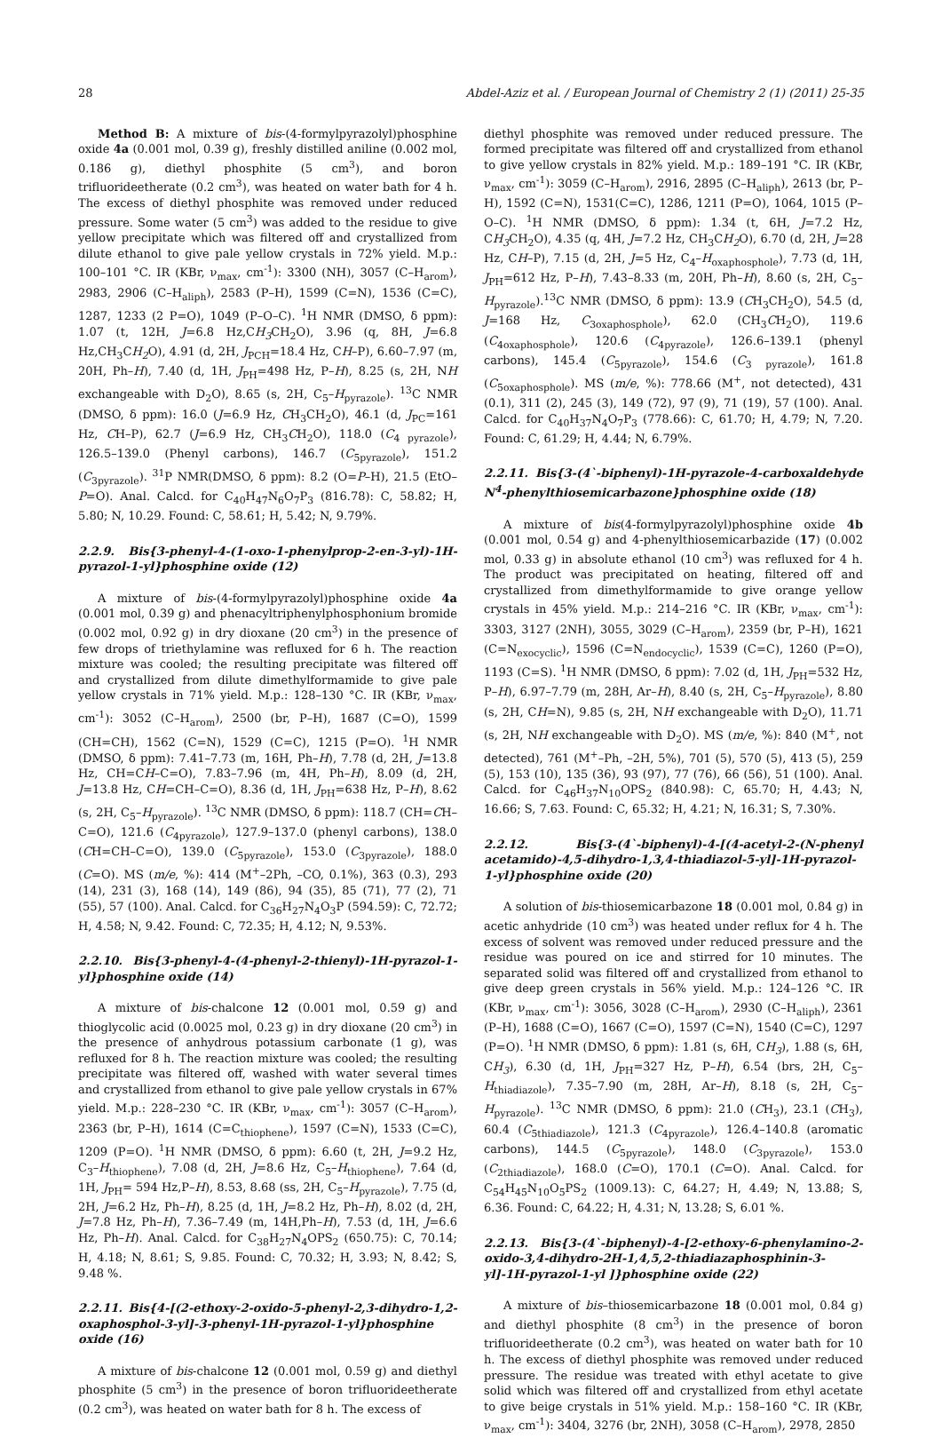28 Abdel-Aziz et al. / European Journal of Chemistry 2 (1) (2011) 25-35
Method B: A mixture of bis-(4-formylpyrazolyl)phosphine oxide 4a (0.001 mol, 0.39 g), freshly distilled aniline (0.002 mol, 0.186 g), diethyl phosphite (5 cm<sup>3</sup>), and boron trifluorideetherate (0.2 cm<sup>3</sup>), was heated on water bath for 4 h. The excess of diethyl phosphite was removed under reduced pressure. Some water (5 cm<sup>3</sup>) was added to the residue to give yellow precipitate which was filtered off and crystallized from dilute ethanol to give pale yellow crystals in 72% yield. M.p.: 100–101 °C. IR (KBr, ν<sub>max</sub>, cm<sup>-1</sup>): 3300 (NH), 3057 (C–H<sub>arom</sub>), 2983, 2906 (C–H<sub>aliph</sub>), 2583 (P–H), 1599 (C=N), 1536 (C=C), 1287, 1233 (2 P=O), 1049 (P–O–C). <sup>1</sup>H NMR (DMSO, δ ppm): 1.07 (t, 12H, J=6.8 Hz,CH<sub>3</sub> CH<sub>2</sub>O), 3.96 (q, 8H, J=6.8 Hz,CH<sub>3</sub>CH<sub>2</sub> O), 4.91 (d, 2H, J<sub>PCH</sub>=18.4 Hz, CH–P), 6.60–7.97 (m, 20H, Ph–H), 7.40 (d, 1H, J<sub>PH</sub>=498 Hz, P–H), 8.25 (s, 2H, NH exchangeable with D<sub>2</sub>O), 8.65 (s, 2H, C<sub>5</sub>–H<sub>pyrazole</sub>). <sup>13</sup>C NMR (DMSO, δ ppm): 16.0 (J=6.9 Hz, CH<sub>3</sub>CH<sub>2</sub>O), 46.1 (d, J<sub>PC</sub>=161 Hz, CH–P), 62.7 (J=6.9 Hz, CH<sub>3</sub>CH<sub>2</sub>O), 118.0 (C<sub>4 pyrazole</sub>), 126.5–139.0 (Phenyl carbons), 146.7 (C<sub>5pyrazole</sub>), 151.2 (C<sub>3pyrazole</sub>). <sup>31</sup>P NMR(DMSO, δ ppm): 8.2 (O=P–H), 21.5 (EtO–P=O). Anal. Calcd. for C<sub>40</sub>H<sub>47</sub>N<sub>6</sub>O<sub>7</sub>P<sub>3</sub> (816.78): C, 58.82; H, 5.80; N, 10.29. Found: C, 58.61; H, 5.42; N, 9.79%.
2.2.9. Bis{3-phenyl-4-(1-oxo-1-phenylprop-2-en-3-yl)-1H-pyrazol-1-yl}phosphine oxide (12)
A mixture of bis-(4-formylpyrazolyl)phosphine oxide 4a (0.001 mol, 0.39 g) and phenacyltriphenylphosphonium bromide (0.002 mol, 0.92 g) in dry dioxane (20 cm<sup>3</sup>) in the presence of few drops of triethylamine was refluxed for 6 h. The reaction mixture was cooled; the resulting precipitate was filtered off and crystallized from dilute dimethylformamide to give pale yellow crystals in 71% yield. M.p.: 128–130 °C. IR (KBr, ν<sub>max</sub>, cm<sup>-1</sup>): 3052 (C–H<sub>arom</sub>), 2500 (br, P–H), 1687 (C=O), 1599 (CH=CH), 1562 (C=N), 1529 (C=C), 1215 (P=O). <sup>1</sup>H NMR (DMSO, δ ppm): 7.41–7.73 (m, 16H, Ph–H), 7.78 (d, 2H, J=13.8 Hz, CH=CH–C=O), 7.83–7.96 (m, 4H, Ph–H), 8.09 (d, 2H, J=13.8 Hz, CH=CH–C=O), 8.36 (d, 1H, J<sub>PH</sub>=638 Hz, P–H), 8.62 (s, 2H, C<sub>5</sub>–H<sub>pyrazole</sub>). <sup>13</sup>C NMR (DMSO, δ ppm): 118.7 (CH=CH–C=O), 121.6 (C<sub>4pyrazole</sub>), 127.9–137.0 (phenyl carbons), 138.0 (CH=CH–C=O), 139.0 (C<sub>5pyrazole</sub>), 153.0 (C<sub>3pyrazole</sub>), 188.0 (C=O). MS (m/e, %): 414 (M<sup>+</sup>–2Ph, –CO, 0.1%), 363 (0.3), 293 (14), 231 (3), 168 (14), 149 (86), 94 (35), 85 (71), 77 (2), 71 (55), 57 (100). Anal. Calcd. for C<sub>36</sub>H<sub>27</sub>N<sub>4</sub>O<sub>3</sub>P (594.59): C, 72.72; H, 4.58; N, 9.42. Found: C, 72.35; H, 4.12; N, 9.53%.
2.2.10. Bis{3-phenyl-4-(4-phenyl-2-thienyl)-1H-pyrazol-1-yl}phosphine oxide (14)
A mixture of bis-chalcone 12 (0.001 mol, 0.59 g) and thioglycolic acid (0.0025 mol, 0.23 g) in dry dioxane (20 cm<sup>3</sup>) in the presence of anhydrous potassium carbonate (1 g), was refluxed for 8 h. The reaction mixture was cooled; the resulting precipitate was filtered off, washed with water several times and crystallized from ethanol to give pale yellow crystals in 67% yield. M.p.: 228–230 °C. IR (KBr, ν<sub>max</sub>, cm<sup>-1</sup>): 3057 (C–H<sub>arom</sub>), 2363 (br, P–H), 1614 (C=C<sub>thiophene</sub>), 1597 (C=N), 1533 (C=C), 1209 (P=O). <sup>1</sup>H NMR (DMSO, δ ppm): 6.60 (t, 2H, J=9.2 Hz, C<sub>3</sub>–H<sub>thiophene</sub>), 7.08 (d, 2H, J=8.6 Hz, C<sub>5</sub>–H<sub>thiophene</sub>), 7.64 (d, 1H, J<sub>PH</sub>= 594 Hz,P–H), 8.53, 8.68 (ss, 2H, C<sub>5</sub>–H<sub>pyrazole</sub>), 7.75 (d, 2H, J=6.2 Hz, Ph–H), 8.25 (d, 1H, J=8.2 Hz, Ph–H), 8.02 (d, 2H, J=7.8 Hz, Ph–H), 7.36–7.49 (m, 14H,Ph–H), 7.53 (d, 1H, J=6.6 Hz, Ph–H). Anal. Calcd. for C<sub>38</sub>H<sub>27</sub>N<sub>4</sub>OPS<sub>2</sub> (650.75): C, 70.14; H, 4.18; N, 8.61; S, 9.85. Found: C, 70.32; H, 3.93; N, 8.42; S, 9.48 %.
2.2.11. Bis{4-[(2-ethoxy-2-oxido-5-phenyl-2,3-dihydro-1,2-oxaphosphol-3-yl]-3-phenyl-1H-pyrazol-1-yl}phosphine oxide (16)
A mixture of bis-chalcone 12 (0.001 mol, 0.59 g) and diethyl phosphite (5 cm<sup>3</sup>) in the presence of boron trifluorideetherate (0.2 cm<sup>3</sup>), was heated on water bath for 8 h. The excess of
diethyl phosphite was removed under reduced pressure. The formed precipitate was filtered off and crystallized from ethanol to give yellow crystals in 82% yield. M.p.: 189–191 °C. IR (KBr, ν<sub>max</sub>, cm<sup>-1</sup>): 3059 (C–H<sub>arom</sub>), 2916, 2895 (C–H<sub>aliph</sub>), 2613 (br, P–H), 1592 (C=N), 1531(C=C), 1286, 1211 (P=O), 1064, 1015 (P–O–C). <sup>1</sup>H NMR (DMSO, δ ppm): 1.34 (t, 6H, J=7.2 Hz, CH<sub>3</sub> CH<sub>2</sub>O), 4.35 (q, 4H, J=7.2 Hz, CH<sub>3</sub>CH<sub>2</sub> O), 6.70 (d, 2H, J=28 Hz, CH–P), 7.15 (d, 2H, J=5 Hz, C<sub>4</sub>–H<sub>oxaphosphole</sub>), 7.73 (d, 1H, J<sub>PH</sub>=612 Hz, P–H), 7.43–8.33 (m, 20H, Ph–H), 8.60 (s, 2H, C<sub>5</sub>–H<sub>pyrazole</sub>).<sup>13</sup>C NMR (DMSO, δ ppm): 13.9 (CH<sub>3</sub>CH<sub>2</sub>O), 54.5 (d, J=168 Hz, C<sub>3oxaphosphole</sub>), 62.0 (CH<sub>3</sub>CH<sub>2</sub>O), 119.6 (C<sub>4oxaphosphole</sub>), 120.6 (C<sub>4pyrazole</sub>), 126.6–139.1 (phenyl carbons), 145.4 (C<sub>5pyrazole</sub>), 154.6 (C<sub>3 pyrazole</sub>), 161.8 (C<sub>5oxaphosphole</sub>). MS (m/e, %): 778.66 (M<sup>+</sup>, not detected), 431 (0.1), 311 (2), 245 (3), 149 (72), 97 (9), 71 (19), 57 (100). Anal. Calcd. for C<sub>40</sub>H<sub>37</sub>N<sub>4</sub>O<sub>7</sub>P<sub>3</sub> (778.66): C, 61.70; H, 4.79; N, 7.20. Found: C, 61.29; H, 4.44; N, 6.79%.
2.2.11. Bis{3-(4`-biphenyl)-1H-pyrazole-4-carboxaldehyde N<sup>4</sup>-phenylthiosemicarbazone}phosphine oxide (18)
A mixture of bis(4-formylpyrazolyl)phosphine oxide 4b (0.001 mol, 0.54 g) and 4-phenylthiosemicarbazide (17) (0.002 mol, 0.33 g) in absolute ethanol (10 cm<sup>3</sup>) was refluxed for 4 h. The product was precipitated on heating, filtered off and crystallized from dimethylformamide to give orange yellow crystals in 45% yield. M.p.: 214–216 °C. IR (KBr, ν<sub>max</sub>, cm<sup>-1</sup>): 3303, 3127 (2NH), 3055, 3029 (C–H<sub>arom</sub>), 2359 (br, P–H), 1621 (C=N<sub>exocyclic</sub>), 1596 (C=N<sub>endocyclic</sub>), 1539 (C=C), 1260 (P=O), 1193 (C=S). <sup>1</sup>H NMR (DMSO, δ ppm): 7.02 (d, 1H, J<sub>PH</sub>=532 Hz, P–H), 6.97–7.79 (m, 28H, Ar–H), 8.40 (s, 2H, C<sub>5</sub>–H<sub>pyrazole</sub>), 8.80 (s, 2H, CH=N), 9.85 (s, 2H, NH exchangeable with D<sub>2</sub>O), 11.71 (s, 2H, NH exchangeable with D<sub>2</sub>O). MS (m/e, %): 840 (M<sup>+</sup>, not detected), 761 (M<sup>+</sup>–Ph, –2H, 5%), 701 (5), 570 (5), 413 (5), 259 (5), 153 (10), 135 (36), 93 (97), 77 (76), 66 (56), 51 (100). Anal. Calcd. for C<sub>46</sub>H<sub>37</sub>N<sub>10</sub>OPS<sub>2</sub> (840.98): C, 65.70; H, 4.43; N, 16.66; S, 7.63. Found: C, 65.32; H, 4.21; N, 16.31; S, 7.30%.
2.2.12. Bis{3-(4`-biphenyl)-4-[(4-acetyl-2-(N-phenyl acetamido)-4,5-dihydro-1,3,4-thiadiazol-5-yl]-1H-pyrazol-1-yl}phosphine oxide (20)
A solution of bis-thiosemicarbazone 18 (0.001 mol, 0.84 g) in acetic anhydride (10 cm<sup>3</sup>) was heated under reflux for 4 h. The excess of solvent was removed under reduced pressure and the residue was poured on ice and stirred for 10 minutes. The separated solid was filtered off and crystallized from ethanol to give deep green crystals in 56% yield. M.p.: 124–126 °C. IR (KBr, ν<sub>max</sub>, cm<sup>-1</sup>): 3056, 3028 (C–H<sub>arom</sub>), 2930 (C–H<sub>aliph</sub>), 2361 (P–H), 1688 (C=O), 1667 (C=O), 1597 (C=N), 1540 (C=C), 1297 (P=O). <sup>1</sup>H NMR (DMSO, δ ppm): 1.81 (s, 6H, CH<sub>3</sub>), 1.88 (s, 6H, CH<sub>3</sub>), 6.30 (d, 1H, J<sub>PH</sub>=327 Hz, P–H), 6.54 (brs, 2H, C<sub>5</sub>–H<sub>thiadiazole</sub>), 7.35–7.90 (m, 28H, Ar–H), 8.18 (s, 2H, C<sub>5</sub>–H<sub>pyrazole</sub>). <sup>13</sup>C NMR (DMSO, δ ppm): 21.0 (CH<sub>3</sub>), 23.1 (CH<sub>3</sub>), 60.4 (C<sub>5thiadiazole</sub>), 121.3 (C<sub>4pyrazole</sub>), 126.4–140.8 (aromatic carbons), 144.5 (C<sub>5pyrazole</sub>), 148.0 (C<sub>3pyrazole</sub>), 153.0 (C<sub>2thiadiazole</sub>), 168.0 (C=O), 170.1 (C=O). Anal. Calcd. for C<sub>54</sub>H<sub>45</sub>N<sub>10</sub>O<sub>5</sub>PS<sub>2</sub> (1009.13): C, 64.27; H, 4.49; N, 13.88; S, 6.36. Found: C, 64.22; H, 4.31; N, 13.28; S, 6.01 %.
2.2.13. Bis{3-(4`-biphenyl)-4-[2-ethoxy-6-phenylamino-2-oxido-3,4-dihydro-2H-1,4,5,2-thiadiazaphosphinin-3-yl]-1H-pyrazol-1-yl ]}phosphine oxide (22)
A mixture of bis–thiosemicarbazone 18 (0.001 mol, 0.84 g) and diethyl phosphite (8 cm<sup>3</sup>) in the presence of boron trifluorideetherate (0.2 cm<sup>3</sup>), was heated on water bath for 10 h. The excess of diethyl phosphite was removed under reduced pressure. The residue was treated with ethyl acetate to give solid which was filtered off and crystallized from ethyl acetate to give beige crystals in 51% yield. M.p.: 158–160 °C. IR (KBr, ν<sub>max</sub>, cm<sup>-1</sup>): 3404, 3276 (br, 2NH), 3058 (C–H<sub>arom</sub>), 2978, 2850